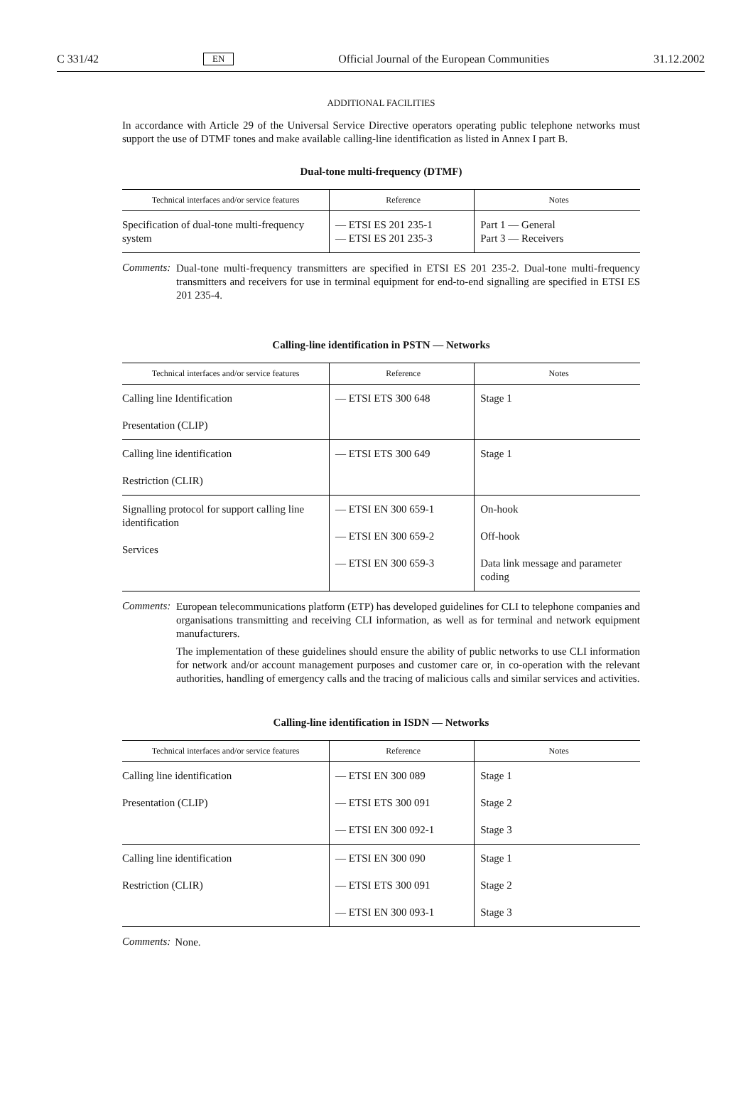C 331/42 EN Official Journal of the European Communities 31.12.2002
ADDITIONAL FACILITIES
In accordance with Article 29 of the Universal Service Directive operators operating public telephone networks must support the use of DTMF tones and make available calling-line identification as listed in Annex I part B.
Dual-tone multi-frequency (DTMF)
| Technical interfaces and/or service features | Reference | Notes |
| --- | --- | --- |
| Specification of dual-tone multi-frequency system | — ETSI ES 201 235-1 — ETSI ES 201 235-3 | Part 1 — General Part 3 — Receivers |
Comments:
Dual-tone multi-frequency transmitters are specified in ETSI ES 201 235-2. Dual-tone multi-frequency transmitters and receivers for use in terminal equipment for end-to-end signalling are specified in ETSI ES 201 235-4.
Calling-line identification in PSTN — Networks
| Technical interfaces and/or service features | Reference | Notes |
| --- | --- | --- |
| Calling line Identification Presentation (CLIP) | — ETSI ETS 300 648 | Stage 1 |
| Calling line identification Restriction (CLIR) | — ETSI ETS 300 649 | Stage 1 |
| Signalling protocol for support calling line identification Services | — ETSI EN 300 659-1 — ETSI EN 300 659-2 — ETSI EN 300 659-3 | On-hook Off-hook Data link message and parameter coding |
Comments:
European telecommunications platform (ETP) has developed guidelines for CLI to telephone companies and organisations transmitting and receiving CLI information, as well as for terminal and network equipment manufacturers.
The implementation of these guidelines should ensure the ability of public networks to use CLI information for network and/or account management purposes and customer care or, in co-operation with the relevant authorities, handling of emergency calls and the tracing of malicious calls and similar services and activities.
Calling-line identification in ISDN — Networks
| Technical interfaces and/or service features | Reference | Notes |
| --- | --- | --- |
| Calling line identification Presentation (CLIP) | — ETSI EN 300 089 — ETSI ETS 300 091 — ETSI EN 300 092-1 | Stage 1 Stage 2 Stage 3 |
| Calling line identification Restriction (CLIR) | — ETSI EN 300 090 — ETSI ETS 300 091 — ETSI EN 300 093-1 | Stage 1 Stage 2 Stage 3 |
Comments:
None.